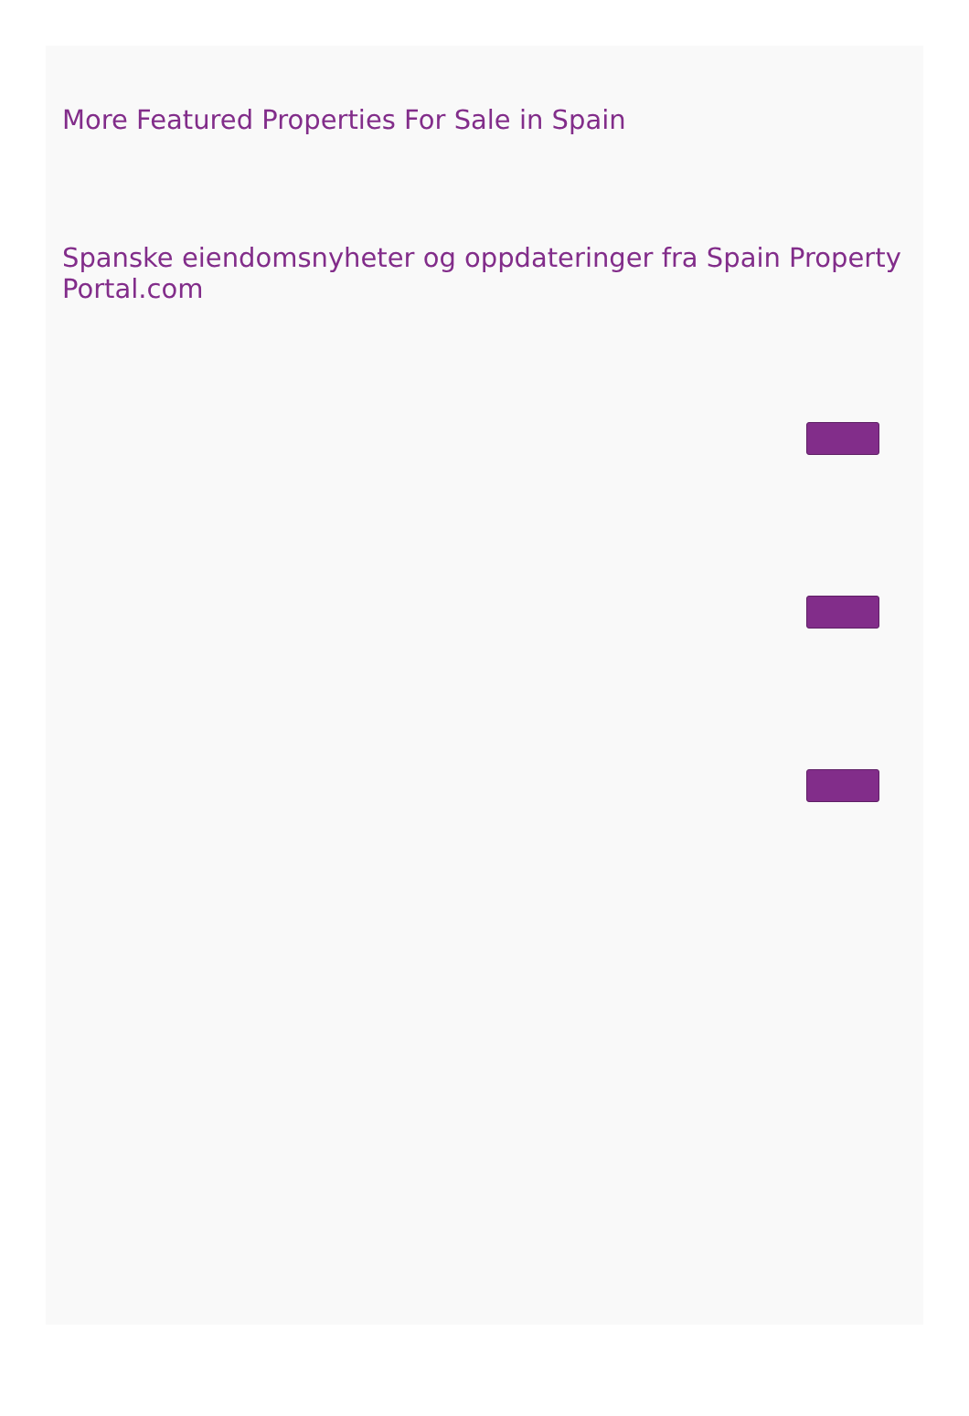More Featured Properties For Sale in Spain
Spanske eiendomsnyheter og oppdateringer fra Spain Property Portal.com